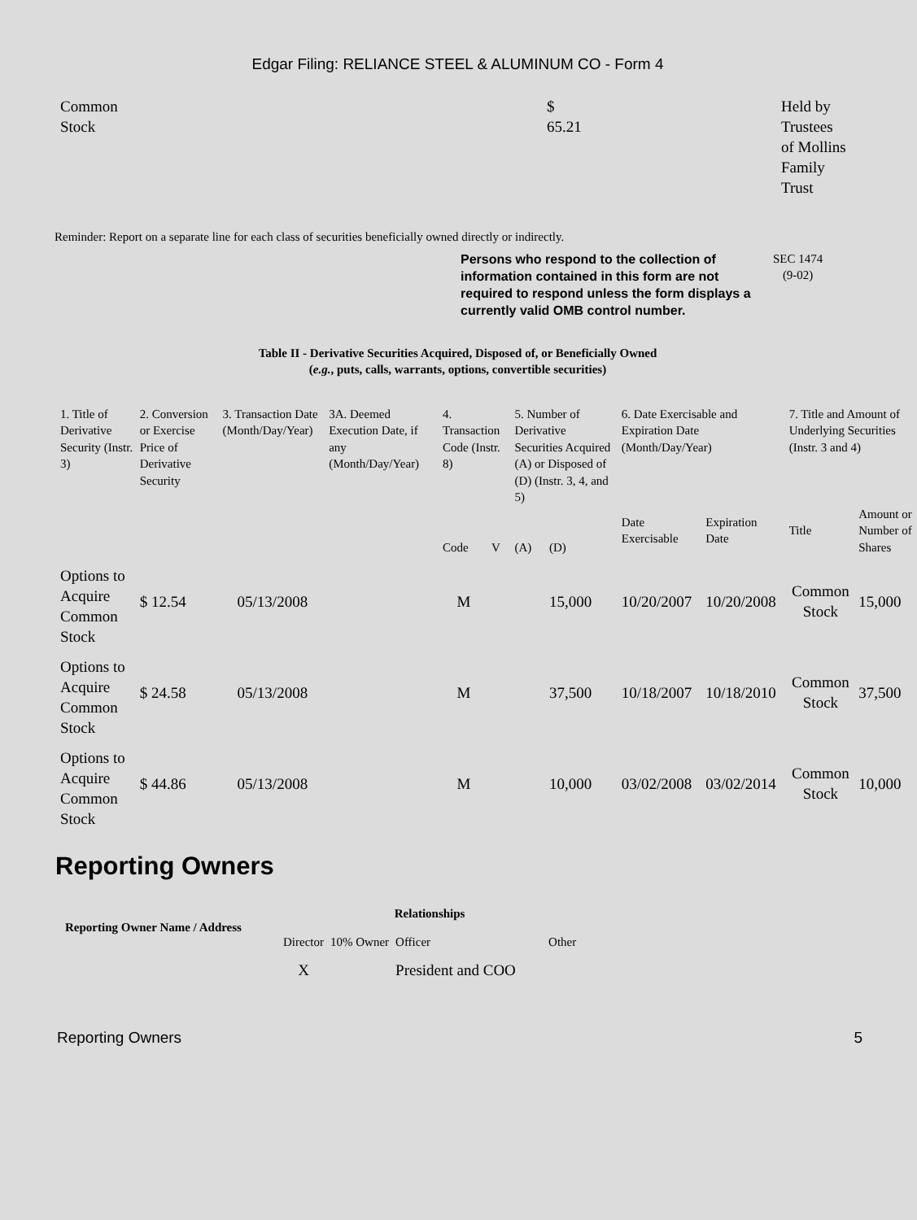Edgar Filing: RELIANCE STEEL & ALUMINUM CO - Form 4
| Common Stock | $ 65.21 | Held by Trustees of Mollins Family Trust |
Reminder: Report on a separate line for each class of securities beneficially owned directly or indirectly.
Persons who respond to the collection of information contained in this form are not required to respond unless the form displays a currently valid OMB control number.
SEC 1474
(9-02)
Table II - Derivative Securities Acquired, Disposed of, or Beneficially Owned
(e.g., puts, calls, warrants, options, convertible securities)
| 1. Title of Derivative Security (Instr. 3) | 2. Conversion or Exercise Price of Derivative Security | 3. Transaction Date (Month/Day/Year) | 3A. Deemed Execution Date, if any (Month/Day/Year) | 4. Transaction Code (Instr. 8) | | 5. Number of Derivative Securities Acquired (A) or Disposed of (D) (Instr. 3, 4, and 5) | | 6. Date Exercisable and Expiration Date (Month/Day/Year) | | 7. Title and Amount of Underlying Securities (Instr. 3 and 4) | |
| --- | --- | --- | --- | --- | --- | --- | --- | --- | --- | --- | --- |
| | | | | Code | V | (A) | (D) | Date Exercisable | Expiration Date | Title | Amount or Number of Shares |
| Options to Acquire Common Stock | $ 12.54 | 05/13/2008 | | M | | | 15,000 | 10/20/2007 | 10/20/2008 | Common Stock | 15,000 |
| Options to Acquire Common Stock | $ 24.58 | 05/13/2008 | | M | | | 37,500 | 10/18/2007 | 10/18/2010 | Common Stock | 37,500 |
| Options to Acquire Common Stock | $ 44.86 | 05/13/2008 | | M | | | 10,000 | 03/02/2008 | 03/02/2014 | Common Stock | 10,000 |
Reporting Owners
| Reporting Owner Name / Address | Relationships | | | |
| --- | --- | --- | --- | --- |
| | Director | 10% Owner | Officer | Other |
| | X | | President and COO | |
Reporting Owners 5